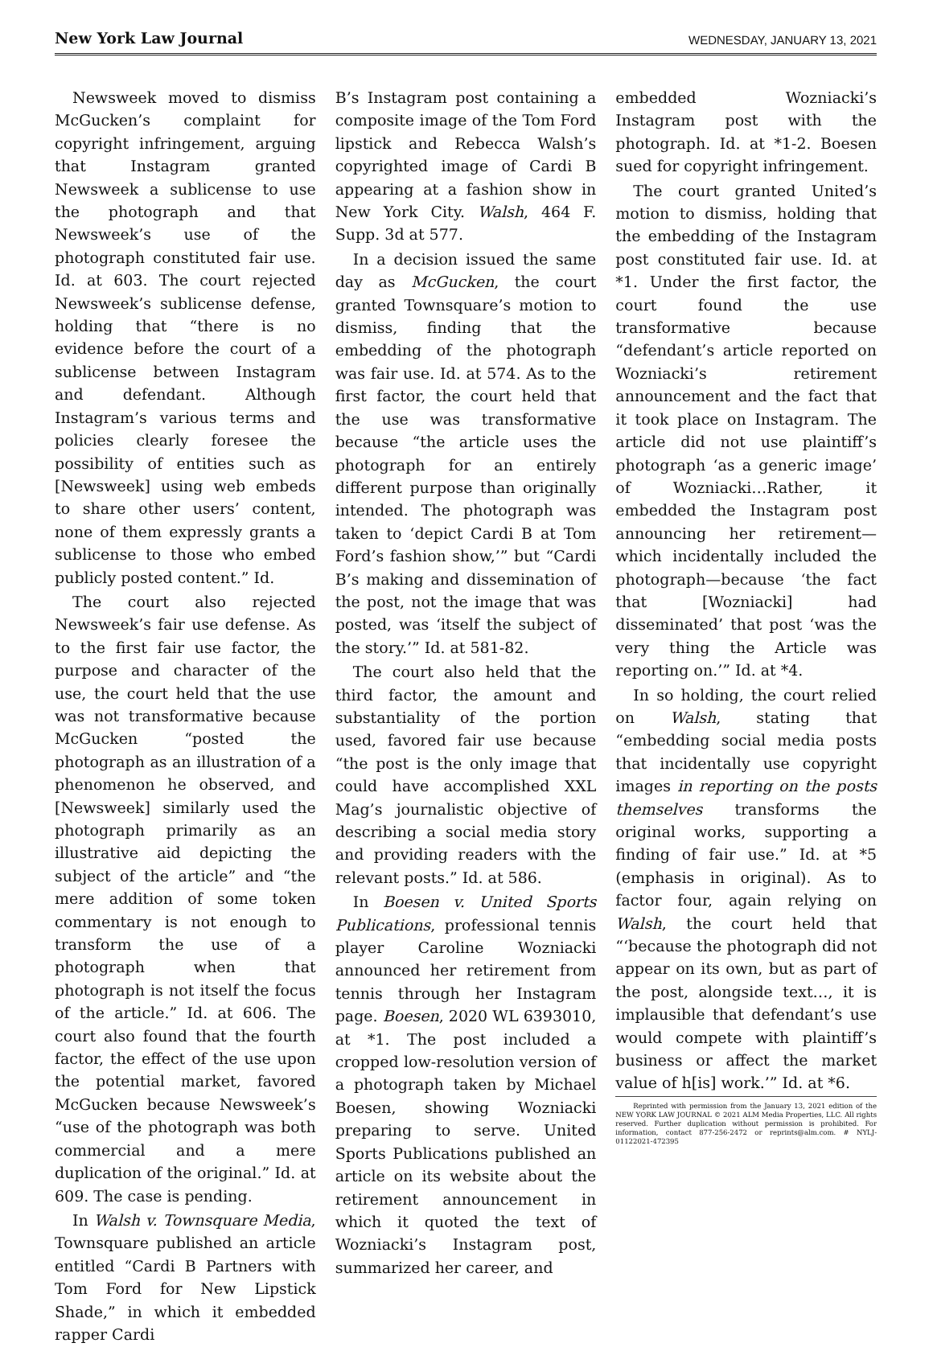New York Law Journal
WEDNESDAY, JANUARY 13, 2021
Newsweek moved to dismiss McGucken’s complaint for copyright infringement, arguing that Instagram granted Newsweek a sublicense to use the photograph and that Newsweek’s use of the photograph constituted fair use. Id. at 603. The court rejected Newsweek’s sublicense defense, holding that “there is no evidence before the court of a sublicense between Instagram and defendant. Although Instagram’s various terms and policies clearly foresee the possibility of entities such as [Newsweek] using web embeds to share other users’ content, none of them expressly grants a sublicense to those who embed publicly posted content.” Id.
The court also rejected Newsweek’s fair use defense. As to the first fair use factor, the purpose and character of the use, the court held that the use was not transformative because McGucken “posted the photograph as an illustration of a phenomenon he observed, and [Newsweek] similarly used the photograph primarily as an illustrative aid depicting the subject of the article” and “the mere addition of some token commentary is not enough to transform the use of a photograph when that photograph is not itself the focus of the article.” Id. at 606. The court also found that the fourth factor, the effect of the use upon the potential market, favored McGucken because Newsweek’s “use of the photograph was both commercial and a mere duplication of the original.” Id. at 609. The case is pending.
In Walsh v. Townsquare Media, Townsquare published an article entitled “Cardi B Partners with Tom Ford for New Lipstick Shade,” in which it embedded rapper Cardi
B’s Instagram post containing a composite image of the Tom Ford lipstick and Rebecca Walsh’s copyrighted image of Cardi B appearing at a fashion show in New York City. Walsh, 464 F. Supp. 3d at 577.
In a decision issued the same day as McGucken, the court granted Townsquare’s motion to dismiss, finding that the embedding of the photograph was fair use. Id. at 574. As to the first factor, the court held that the use was transformative because “the article uses the photograph for an entirely different purpose than originally intended. The photograph was taken to ‘depict Cardi B at Tom Ford’s fashion show,’” but “Cardi B’s making and dissemination of the post, not the image that was posted, was ‘itself the subject of the story.’” Id. at 581-82.
The court also held that the third factor, the amount and substantiality of the portion used, favored fair use because “the post is the only image that could have accomplished XXL Mag’s journalistic objective of describing a social media story and providing readers with the relevant posts.” Id. at 586.
In Boesen v. United Sports Publications, professional tennis player Caroline Wozniacki announced her retirement from tennis through her Instagram page. Boesen, 2020 WL 6393010, at *1. The post included a cropped low-resolution version of a photograph taken by Michael Boesen, showing Wozniacki preparing to serve. United Sports Publications published an article on its website about the retirement announcement in which it quoted the text of Wozniacki’s Instagram post, summarized her career, and
embedded Wozniacki’s Instagram post with the photograph. Id. at *1-2. Boesen sued for copyright infringement.
The court granted United’s motion to dismiss, holding that the embedding of the Instagram post constituted fair use. Id. at *1. Under the first factor, the court found the use transformative because “defendant’s article reported on Wozniacki’s retirement announcement and the fact that it took place on Instagram. The article did not use plaintiff’s photograph ‘as a generic image’ of Wozniacki…Rather, it embedded the Instagram post announcing her retirement—which incidentally included the photograph—because ‘the fact that [Wozniacki] had disseminated’ that post ‘was the very thing the Article was reporting on.’” Id. at *4.
In so holding, the court relied on Walsh, stating that “embedding social media posts that incidentally use copyright images in reporting on the posts themselves transforms the original works, supporting a finding of fair use.” Id. at *5 (emphasis in original). As to factor four, again relying on Walsh, the court held that “‘because the photograph did not appear on its own, but as part of the post, alongside text…, it is implausible that defendant’s use would compete with plaintiff’s business or affect the market value of h[is] work.’” Id. at *6.
Reprinted with permission from the January 13, 2021 edition of the NEW YORK LAW JOURNAL © 2021 ALM Media Properties, LLC. All rights reserved. Further duplication without permission is prohibited. For information, contact 877-256-2472 or reprints@alm.com. # NYLJ-01122021-472395